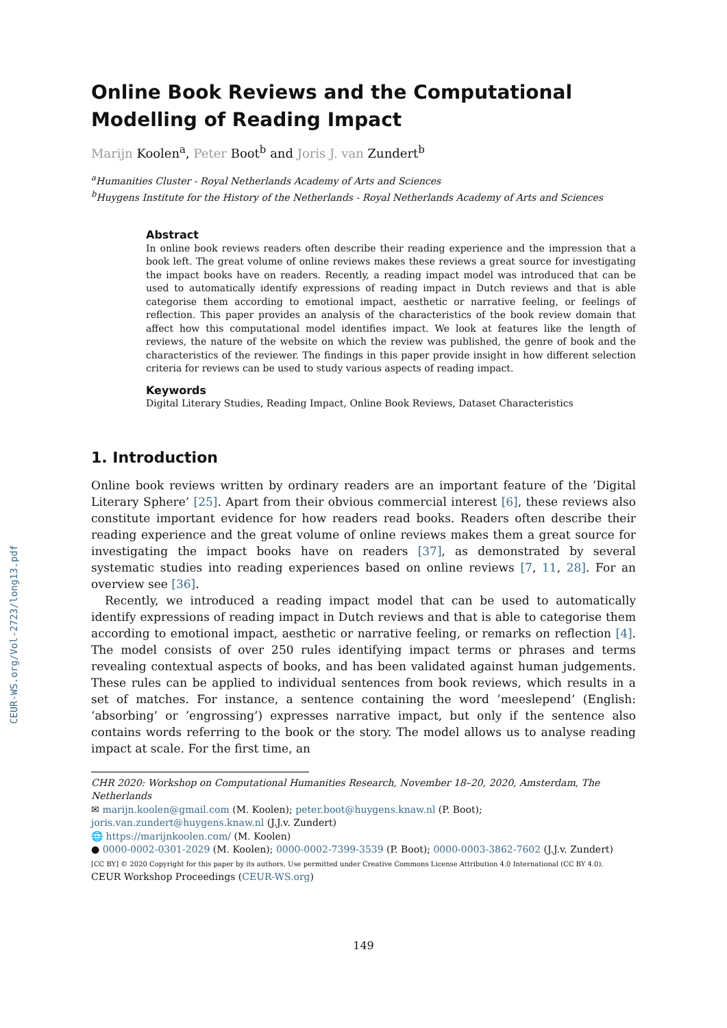CEUR-WS.org/Vol-2723/long13.pdf
Online Book Reviews and the Computational Modelling of Reading Impact
Marijn Koolen<sup>a</sup>, Peter Boot<sup>b</sup> and Joris J. van Zundert<sup>b</sup>
<sup>a</sup> Humanities Cluster - Royal Netherlands Academy of Arts and Sciences
<sup>b</sup> Huygens Institute for the History of the Netherlands - Royal Netherlands Academy of Arts and Sciences
Abstract
In online book reviews readers often describe their reading experience and the impression that a book left. The great volume of online reviews makes these reviews a great source for investigating the impact books have on readers. Recently, a reading impact model was introduced that can be used to automatically identify expressions of reading impact in Dutch reviews and that is able categorise them according to emotional impact, aesthetic or narrative feeling, or feelings of reflection. This paper provides an analysis of the characteristics of the book review domain that affect how this computational model identifies impact. We look at features like the length of reviews, the nature of the website on which the review was published, the genre of book and the characteristics of the reviewer. The findings in this paper provide insight in how different selection criteria for reviews can be used to study various aspects of reading impact.
Keywords
Digital Literary Studies, Reading Impact, Online Book Reviews, Dataset Characteristics
1. Introduction
Online book reviews written by ordinary readers are an important feature of the ’Digital Literary Sphere’ [25]. Apart from their obvious commercial interest [6], these reviews also constitute important evidence for how readers read books. Readers often describe their reading experience and the great volume of online reviews makes them a great source for investigating the impact books have on readers [37], as demonstrated by several systematic studies into reading experiences based on online reviews [7, 11, 28]. For an overview see [36].
Recently, we introduced a reading impact model that can be used to automatically identify expressions of reading impact in Dutch reviews and that is able to categorise them according to emotional impact, aesthetic or narrative feeling, or remarks on reflection [4]. The model consists of over 250 rules identifying impact terms or phrases and terms revealing contextual aspects of books, and has been validated against human judgements. These rules can be applied to individual sentences from book reviews, which results in a set of matches. For instance, a sentence containing the word ’meeslepend’ (English: ’absorbing’ or ’engrossing’) expresses narrative impact, but only if the sentence also contains words referring to the book or the story. The model allows us to analyse reading impact at scale. For the first time, an
CHR 2020: Workshop on Computational Humanities Research, November 18–20, 2020, Amsterdam, The Netherlands
✉ marijn.koolen@gmail.com (M. Koolen); peter.boot@huygens.knaw.nl (P. Boot);
joris.van.zundert@huygens.knaw.nl (J.J.v. Zundert)
🌐 https://marijnkoolen.com/ (M. Koolen)
● 0000-0002-0301-2029 (M. Koolen); 0000-0002-7399-3539 (P. Boot); 0000-0003-3862-7602 (J.J.v. Zundert)
[CC BY] © 2020 Copyright for this paper by its authors. Use permitted under Creative Commons License Attribution 4.0 International (CC BY 4.0).
CEUR Workshop Proceedings (CEUR-WS.org)
149